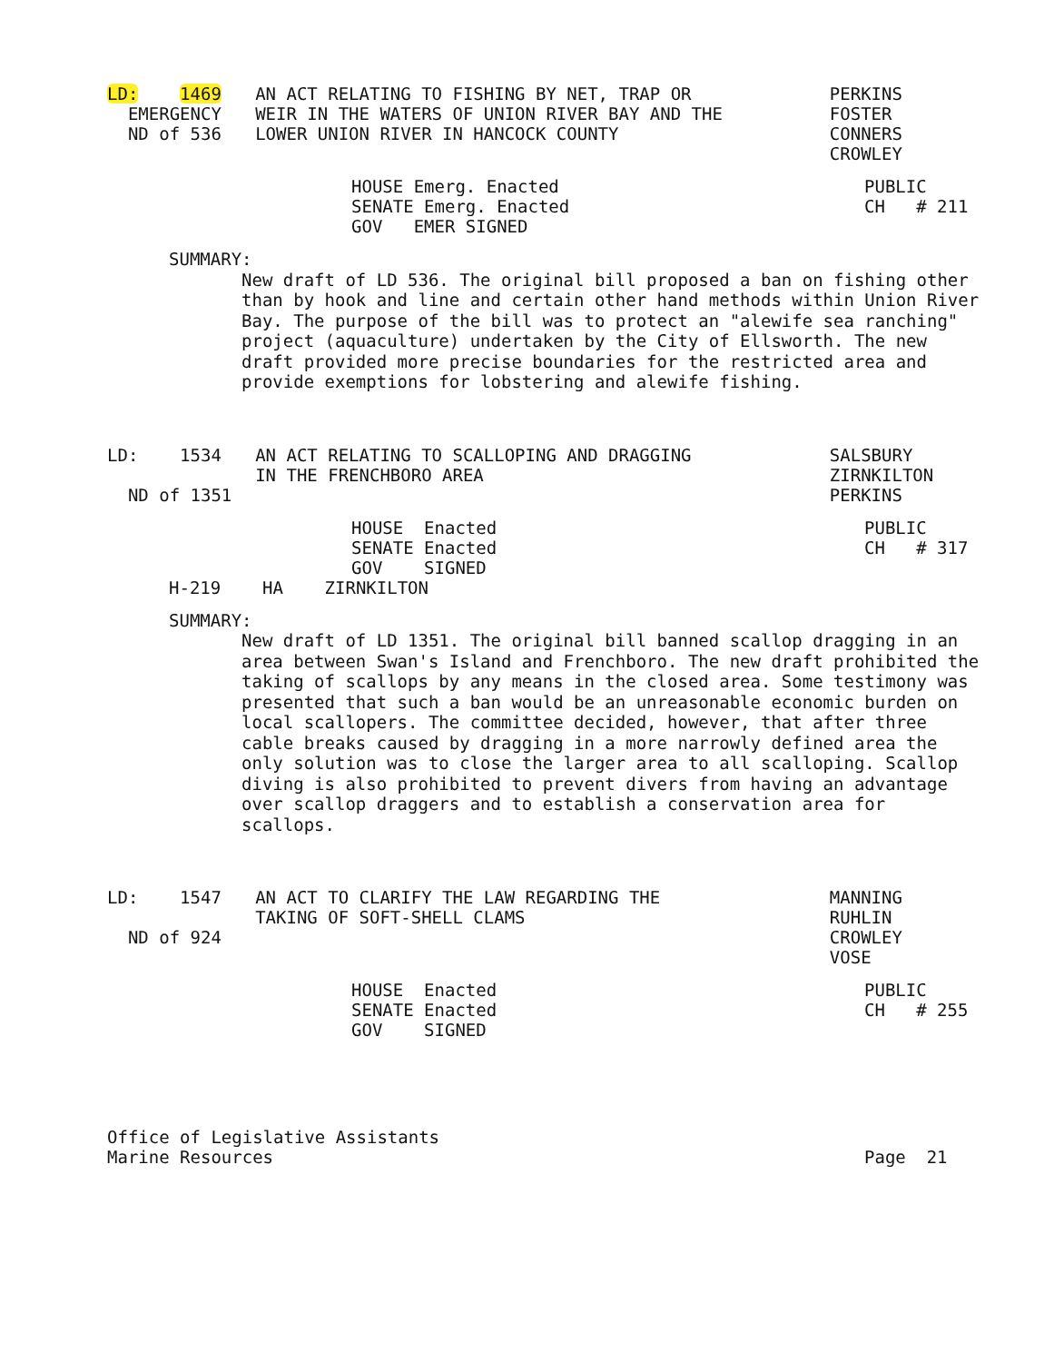LD: 1469
EMERGENCY
ND of 536
AN ACT RELATING TO FISHING BY NET, TRAP OR
WEIR IN THE WATERS OF UNION RIVER BAY AND THE
LOWER UNION RIVER IN HANCOCK COUNTY
PERKINS
FOSTER
CONNERS
CROWLEY
HOUSE Emerg. Enacted
SENATE Emerg. Enacted
GOV EMER SIGNED
PUBLIC
CH # 211
SUMMARY:
New draft of LD 536. The original bill proposed a ban on fishing other than by hook and line and certain other hand methods within Union River Bay. The purpose of the bill was to protect an "alewife sea ranching" project (aquaculture) undertaken by the City of Ellsworth. The new draft provided more precise boundaries for the restricted area and provide exemptions for lobstering and alewife fishing.
LD: 1534
ND of 1351
AN ACT RELATING TO SCALLOPING AND DRAGGING
IN THE FRENCHBORO AREA
SALSBURY
ZIRNKILTON
PERKINS
HOUSE Enacted
SENATE Enacted
GOV SIGNED
PUBLIC
CH # 317
H-219 HA ZIRNKILTON
SUMMARY:
New draft of LD 1351. The original bill banned scallop dragging in an area between Swan's Island and Frenchboro. The new draft prohibited the taking of scallops by any means in the closed area. Some testimony was presented that such a ban would be an unreasonable economic burden on local scallopers. The committee decided, however, that after three cable breaks caused by dragging in a more narrowly defined area the only solution was to close the larger area to all scalloping. Scallop diving is also prohibited to prevent divers from having an advantage over scallop draggers and to establish a conservation area for scallops.
LD: 1547
ND of 924
AN ACT TO CLARIFY THE LAW REGARDING THE
TAKING OF SOFT-SHELL CLAMS
MANNING
RUHLIN
CROWLEY
VOSE
HOUSE Enacted
SENATE Enacted
GOV SIGNED
PUBLIC
CH # 255
Office of Legislative Assistants
Marine Resources
Page 21